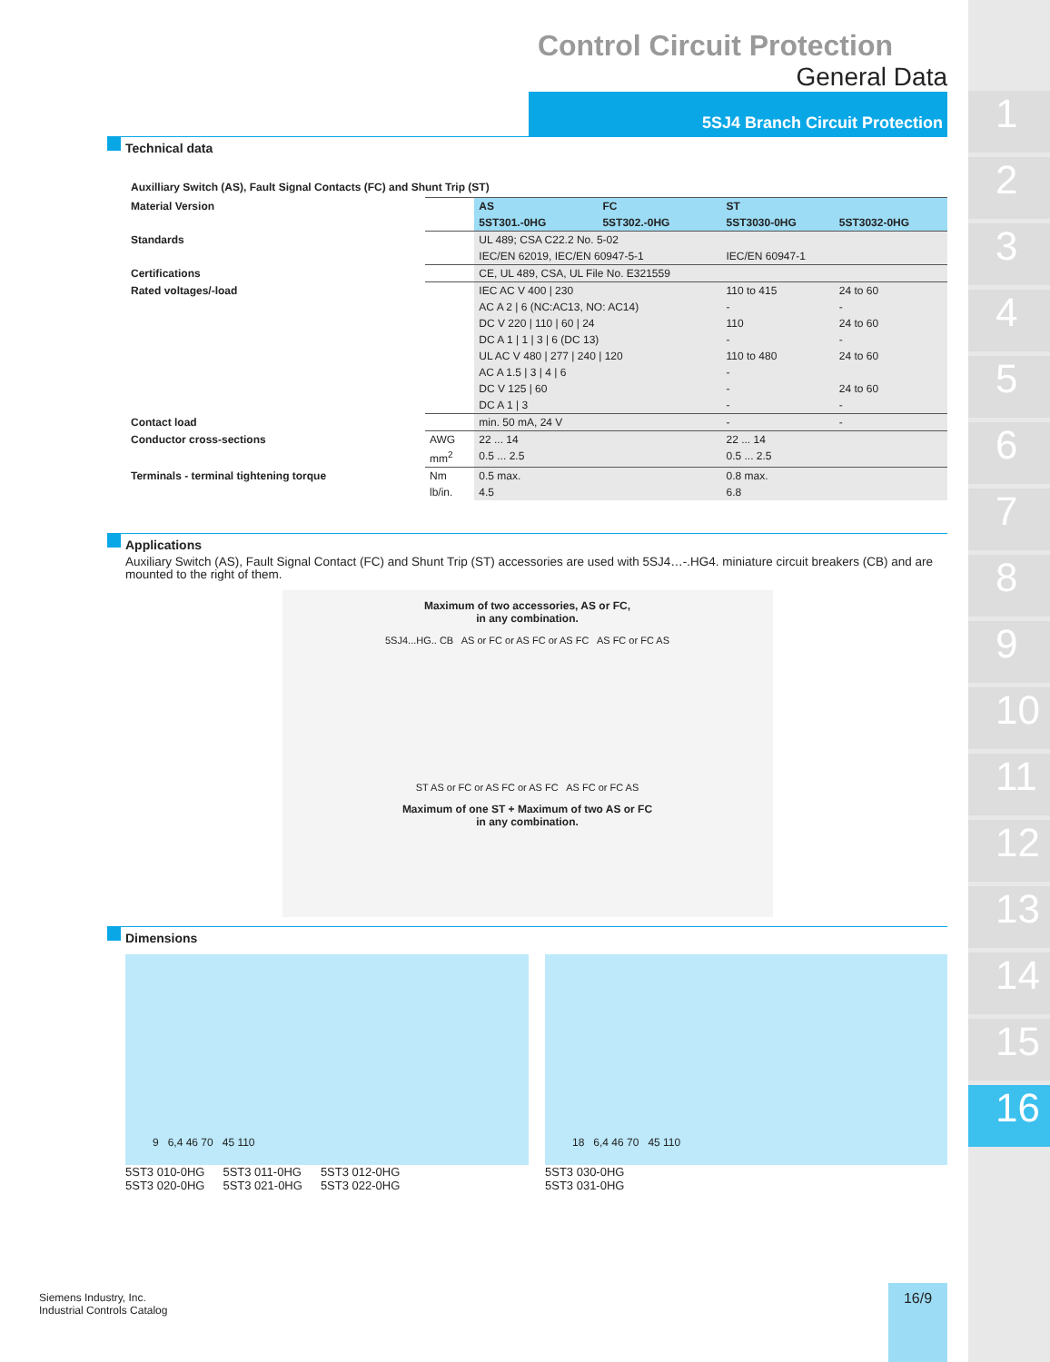1
2
3
4
5
6
7
8
9
10
11
12
13
14
15
16
Control Circuit Protection
General Data
5SJ4 Branch Circuit Protection
Technical data
Auxilliary Switch (AS), Fault Signal Contacts (FC) and Shunt Trip (ST)
| Material Version | | AS | FC | ST | |
| | | 5ST301.-0HG | 5ST302.-0HG | 5ST3030-0HG | 5ST3032-0HG |
| Standards | | UL 489; CSA C22.2 No. 5-02 | | | |
| | | IEC/EN 62019, IEC/EN 60947-5-1 | | IEC/EN 60947-1 | |
| Certifications | | CE, UL 489, CSA, UL File No. E321559 | | | |
| Rated voltages/-load | | IEC AC V 400 / 230 | | 110 to 415 | 24 to 60 |
| | | AC A 2 / 6 (NC:AC13, NO: AC14) | | - | - |
| | | DC V 220 / 110 / 60 / 24 | | 110 | 24 to 60 |
| | | DC A 1 / 1 / 3 / 6 (DC 13) | | - | - |
| | | UL AC V 480 / 277 / 240 / 120 | | 110 to 480 | 24 to 60 |
| | | AC A 1.5 / 3 / 4 / 6 | | - | |
| | | DC V 125 / 60 | | - | 24 to 60 |
| | | DC A 1 / 3 | | - | - |
| Contact load | | min. 50 mA, 24 V | | - | - |
| Conductor cross-sections | AWG | 22 ... 14 | | 22 ... 14 | |
| | mm<sup>2</sup> | 0.5 ... 2.5 | | 0.5 ... 2.5 | |
| Terminals - terminal tightening torque | Nm | 0.5 max. | | 0.8 max. | |
| | lb/in. | 4.5 | | 6.8 | |
Applications
Auxiliary Switch (AS), Fault Signal Contact (FC) and Shunt Trip (ST) accessories are used with 5SJ4…-.HG4. miniature circuit breakers (CB) and are mounted to the right of them.
Maximum of two accessories, AS or FC,
in any combination.
5SJ4...HG.. CB AS or FC or AS FC or AS FC AS FC or FC AS
ST AS or FC or AS FC or AS FC AS FC or FC AS
Maximum of one ST + Maximum of two AS or FC
in any combination.
Dimensions
9 6,4 46 70 45 110
5ST3 010-0HG
5ST3 020-0HG
5ST3 011-0HG
5ST3 021-0HG
5ST3 012-0HG
5ST3 022-0HG
18 6,4 46 70 45 110
5ST3 030-0HG
5ST3 031-0HG
Siemens Industry, Inc.
Industrial Controls Catalog
16/9